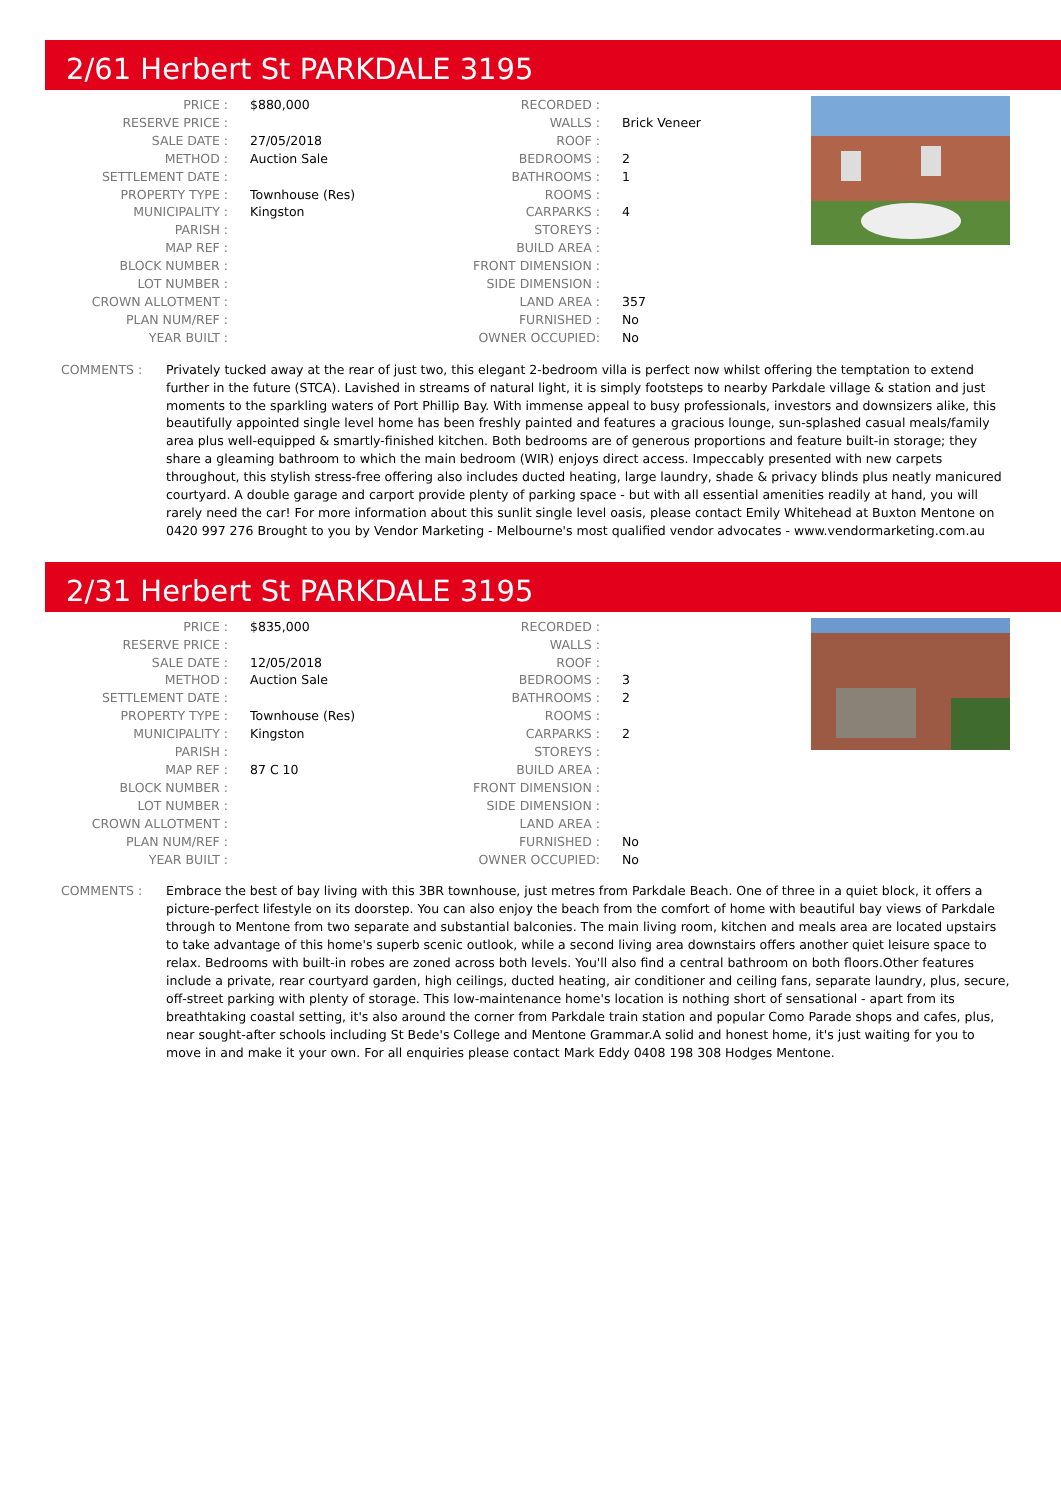2/61 Herbert St PARKDALE 3195
| PRICE : | $880,000 |
| RESERVE PRICE : | |
| SALE DATE : | 27/05/2018 |
| METHOD : | Auction Sale |
| SETTLEMENT DATE : | |
| PROPERTY TYPE : | Townhouse (Res) |
| MUNICIPALITY : | Kingston |
| PARISH : | |
| MAP REF : | |
| BLOCK NUMBER : | |
| LOT NUMBER : | |
| CROWN ALLOTMENT : | |
| PLAN NUM/REF : | |
| YEAR BUILT : | |
| RECORDED : | |
| WALLS : | Brick Veneer |
| ROOF : | |
| BEDROOMS : | 2 |
| BATHROOMS : | 1 |
| ROOMS : | |
| CARPARKS : | 4 |
| STOREYS : | |
| BUILD AREA : | |
| FRONT DIMENSION : | |
| SIDE DIMENSION : | |
| LAND AREA : | 357 |
| FURNISHED : | No |
| OWNER OCCUPIED: | No |
COMMENTS : Privately tucked away at the rear of just two, this elegant 2-bedroom villa is perfect now whilst offering the temptation to extend further in the future (STCA). Lavished in streams of natural light, it is simply footsteps to nearby Parkdale village & station and just moments to the sparkling waters of Port Phillip Bay. With immense appeal to busy professionals, investors and downsizers alike, this beautifully appointed single level home has been freshly painted and features a gracious lounge, sun-splashed casual meals/family area plus well-equipped & smartly-finished kitchen. Both bedrooms are of generous proportions and feature built-in storage; they share a gleaming bathroom to which the main bedroom (WIR) enjoys direct access. Impeccably presented with new carpets throughout, this stylish stress-free offering also includes ducted heating, large laundry, shade & privacy blinds plus neatly manicured courtyard. A double garage and carport provide plenty of parking space - but with all essential amenities readily at hand, you will rarely need the car! For more information about this sunlit single level oasis, please contact Emily Whitehead at Buxton Mentone on 0420 997 276 Brought to you by Vendor Marketing - Melbourne's most qualified vendor advocates - www.vendormarketing.com.au
2/31 Herbert St PARKDALE 3195
| PRICE : | $835,000 |
| RESERVE PRICE : | |
| SALE DATE : | 12/05/2018 |
| METHOD : | Auction Sale |
| SETTLEMENT DATE : | |
| PROPERTY TYPE : | Townhouse (Res) |
| MUNICIPALITY : | Kingston |
| PARISH : | |
| MAP REF : | 87 C 10 |
| BLOCK NUMBER : | |
| LOT NUMBER : | |
| CROWN ALLOTMENT : | |
| PLAN NUM/REF : | |
| YEAR BUILT : | |
| RECORDED : | |
| WALLS : | |
| ROOF : | |
| BEDROOMS : | 3 |
| BATHROOMS : | 2 |
| ROOMS : | |
| CARPARKS : | 2 |
| STOREYS : | |
| BUILD AREA : | |
| FRONT DIMENSION : | |
| SIDE DIMENSION : | |
| LAND AREA : | |
| FURNISHED : | No |
| OWNER OCCUPIED: | No |
COMMENTS : Embrace the best of bay living with this 3BR townhouse, just metres from Parkdale Beach. One of three in a quiet block, it offers a picture-perfect lifestyle on its doorstep. You can also enjoy the beach from the comfort of home with beautiful bay views of Parkdale through to Mentone from two separate and substantial balconies. The main living room, kitchen and meals area are located upstairs to take advantage of this home's superb scenic outlook, while a second living area downstairs offers another quiet leisure space to relax. Bedrooms with built-in robes are zoned across both levels. You'll also find a central bathroom on both floors.Other features include a private, rear courtyard garden, high ceilings, ducted heating, air conditioner and ceiling fans, separate laundry, plus, secure, off-street parking with plenty of storage. This low-maintenance home's location is nothing short of sensational - apart from its breathtaking coastal setting, it's also around the corner from Parkdale train station and popular Como Parade shops and cafes, plus, near sought-after schools including St Bede's College and Mentone Grammar.A solid and honest home, it's just waiting for you to move in and make it your own. For all enquiries please contact Mark Eddy 0408 198 308 Hodges Mentone.